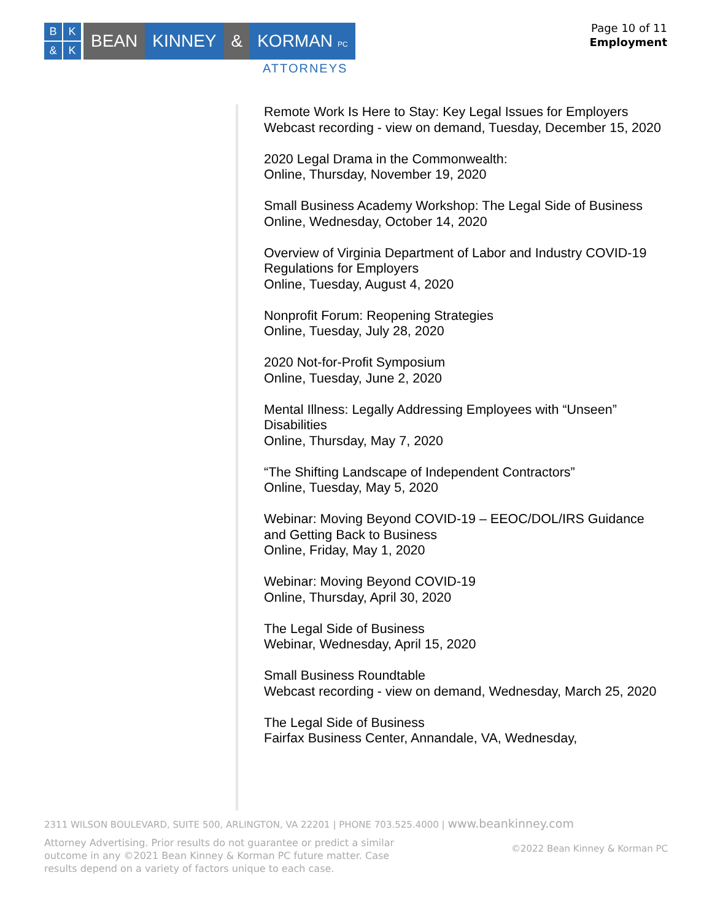B
K
&
K
BEAN KINNEY & KORMAN PC
ATTORNEYS
Page 10 of 11
Employment
Remote Work Is Here to Stay: Key Legal Issues for Employers
Webcast recording - view on demand, Tuesday, December 15, 2020
2020 Legal Drama in the Commonwealth:
Online, Thursday, November 19, 2020
Small Business Academy Workshop: The Legal Side of Business
Online, Wednesday, October 14, 2020
Overview of Virginia Department of Labor and Industry COVID-19 Regulations for Employers
Online, Tuesday, August 4, 2020
Nonprofit Forum: Reopening Strategies
Online, Tuesday, July 28, 2020
2020 Not-for-Profit Symposium
Online, Tuesday, June 2, 2020
Mental Illness: Legally Addressing Employees with “Unseen” Disabilities
Online, Thursday, May 7, 2020
“The Shifting Landscape of Independent Contractors”
Online, Tuesday, May 5, 2020
Webinar: Moving Beyond COVID-19 – EEOC/DOL/IRS Guidance and Getting Back to Business
Online, Friday, May 1, 2020
Webinar: Moving Beyond COVID-19
Online, Thursday, April 30, 2020
The Legal Side of Business
Webinar, Wednesday, April 15, 2020
Small Business Roundtable
Webcast recording - view on demand, Wednesday, March 25, 2020
The Legal Side of Business
Fairfax Business Center, Annandale, VA, Wednesday,
2311 WILSON BOULEVARD, SUITE 500, ARLINGTON, VA 22201 | PHONE 703.525.4000 | www.beankinney.com
Attorney Advertising. Prior results do not guarantee or predict a similar outcome in any ©2021 Bean Kinney & Korman PC future matter. Case results depend on a variety of factors unique to each case.
©2022 Bean Kinney & Korman PC